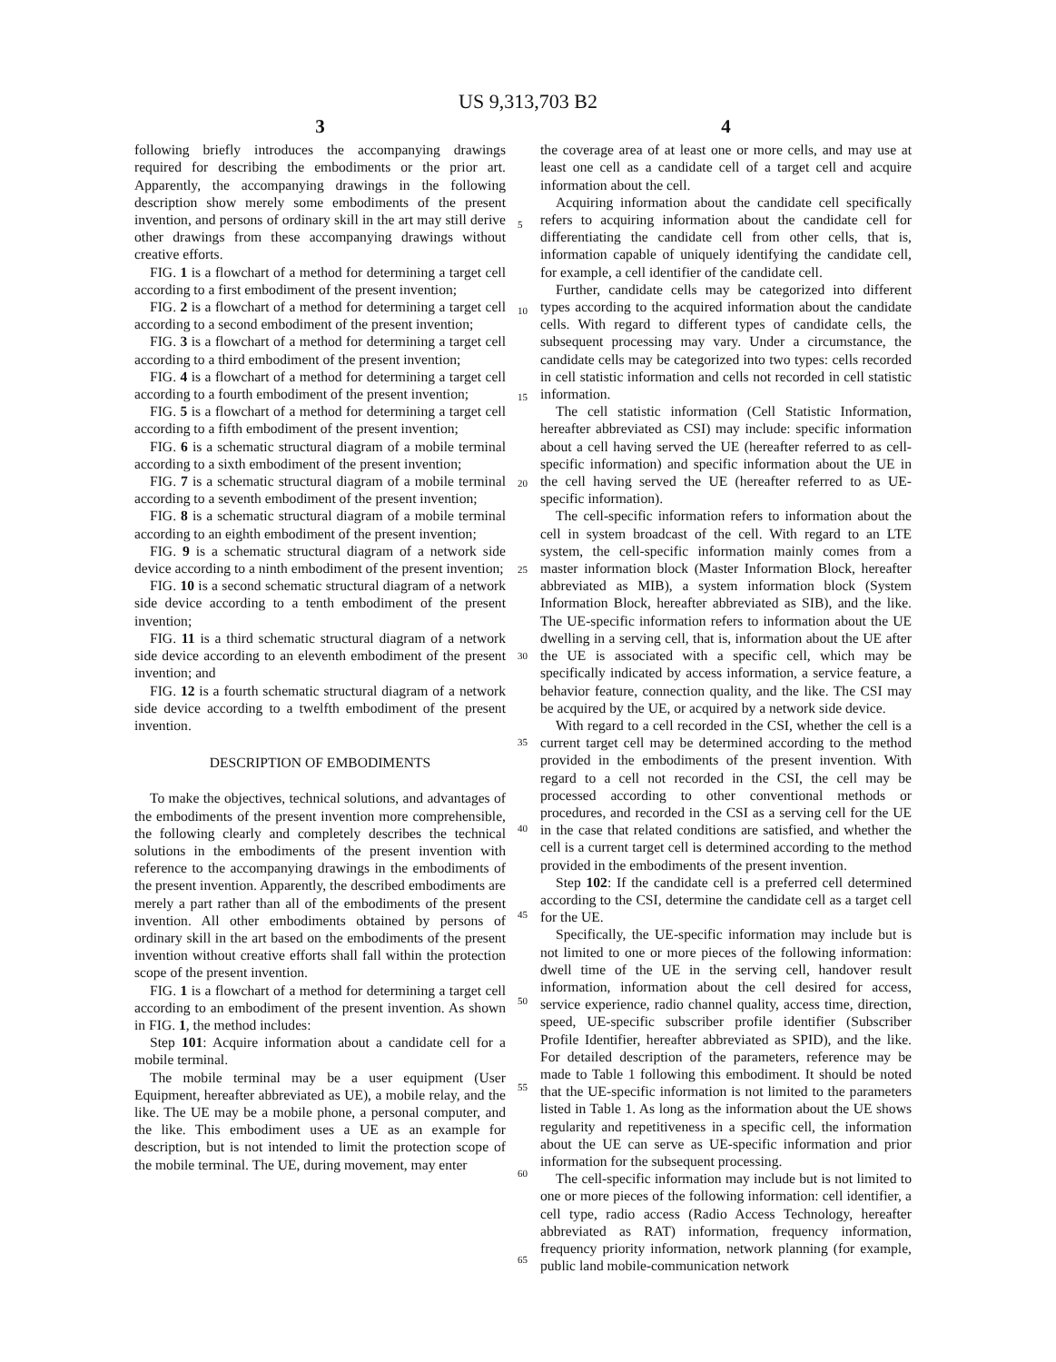US 9,313,703 B2
3
following briefly introduces the accompanying drawings required for describing the embodiments or the prior art. Apparently, the accompanying drawings in the following description show merely some embodiments of the present invention, and persons of ordinary skill in the art may still derive other drawings from these accompanying drawings without creative efforts.
FIG. 1 is a flowchart of a method for determining a target cell according to a first embodiment of the present invention;
FIG. 2 is a flowchart of a method for determining a target cell according to a second embodiment of the present invention;
FIG. 3 is a flowchart of a method for determining a target cell according to a third embodiment of the present invention;
FIG. 4 is a flowchart of a method for determining a target cell according to a fourth embodiment of the present invention;
FIG. 5 is a flowchart of a method for determining a target cell according to a fifth embodiment of the present invention;
FIG. 6 is a schematic structural diagram of a mobile terminal according to a sixth embodiment of the present invention;
FIG. 7 is a schematic structural diagram of a mobile terminal according to a seventh embodiment of the present invention;
FIG. 8 is a schematic structural diagram of a mobile terminal according to an eighth embodiment of the present invention;
FIG. 9 is a schematic structural diagram of a network side device according to a ninth embodiment of the present invention;
FIG. 10 is a second schematic structural diagram of a network side device according to a tenth embodiment of the present invention;
FIG. 11 is a third schematic structural diagram of a network side device according to an eleventh embodiment of the present invention; and
FIG. 12 is a fourth schematic structural diagram of a network side device according to a twelfth embodiment of the present invention.
DESCRIPTION OF EMBODIMENTS
To make the objectives, technical solutions, and advantages of the embodiments of the present invention more comprehensible, the following clearly and completely describes the technical solutions in the embodiments of the present invention with reference to the accompanying drawings in the embodiments of the present invention. Apparently, the described embodiments are merely a part rather than all of the embodiments of the present invention. All other embodiments obtained by persons of ordinary skill in the art based on the embodiments of the present invention without creative efforts shall fall within the protection scope of the present invention.
FIG. 1 is a flowchart of a method for determining a target cell according to an embodiment of the present invention. As shown in FIG. 1, the method includes:
Step 101: Acquire information about a candidate cell for a mobile terminal.
The mobile terminal may be a user equipment (User Equipment, hereafter abbreviated as UE), a mobile relay, and the like. The UE may be a mobile phone, a personal computer, and the like. This embodiment uses a UE as an example for description, but is not intended to limit the protection scope of the mobile terminal. The UE, during movement, may enter
4
the coverage area of at least one or more cells, and may use at least one cell as a candidate cell of a target cell and acquire information about the cell.
Acquiring information about the candidate cell specifically refers to acquiring information about the candidate cell for differentiating the candidate cell from other cells, that is, information capable of uniquely identifying the candidate cell, for example, a cell identifier of the candidate cell.
Further, candidate cells may be categorized into different types according to the acquired information about the candidate cells. With regard to different types of candidate cells, the subsequent processing may vary. Under a circumstance, the candidate cells may be categorized into two types: cells recorded in cell statistic information and cells not recorded in cell statistic information.
The cell statistic information (Cell Statistic Information, hereafter abbreviated as CSI) may include: specific information about a cell having served the UE (hereafter referred to as cell-specific information) and specific information about the UE in the cell having served the UE (hereafter referred to as UE-specific information).
The cell-specific information refers to information about the cell in system broadcast of the cell. With regard to an LTE system, the cell-specific information mainly comes from a master information block (Master Information Block, hereafter abbreviated as MIB), a system information block (System Information Block, hereafter abbreviated as SIB), and the like. The UE-specific information refers to information about the UE dwelling in a serving cell, that is, information about the UE after the UE is associated with a specific cell, which may be specifically indicated by access information, a service feature, a behavior feature, connection quality, and the like. The CSI may be acquired by the UE, or acquired by a network side device.
With regard to a cell recorded in the CSI, whether the cell is a current target cell may be determined according to the method provided in the embodiments of the present invention. With regard to a cell not recorded in the CSI, the cell may be processed according to other conventional methods or procedures, and recorded in the CSI as a serving cell for the UE in the case that related conditions are satisfied, and whether the cell is a current target cell is determined according to the method provided in the embodiments of the present invention.
Step 102: If the candidate cell is a preferred cell determined according to the CSI, determine the candidate cell as a target cell for the UE.
Specifically, the UE-specific information may include but is not limited to one or more pieces of the following information: dwell time of the UE in the serving cell, handover result information, information about the cell desired for access, service experience, radio channel quality, access time, direction, speed, UE-specific subscriber profile identifier (Subscriber Profile Identifier, hereafter abbreviated as SPID), and the like. For detailed description of the parameters, reference may be made to Table 1 following this embodiment. It should be noted that the UE-specific information is not limited to the parameters listed in Table 1. As long as the information about the UE shows regularity and repetitiveness in a specific cell, the information about the UE can serve as UE-specific information and prior information for the subsequent processing.
The cell-specific information may include but is not limited to one or more pieces of the following information: cell identifier, a cell type, radio access (Radio Access Technology, hereafter abbreviated as RAT) information, frequency information, frequency priority information, network planning (for example, public land mobile-communication network
5
10
15
20
25
30
35
40
45
50
55
60
65